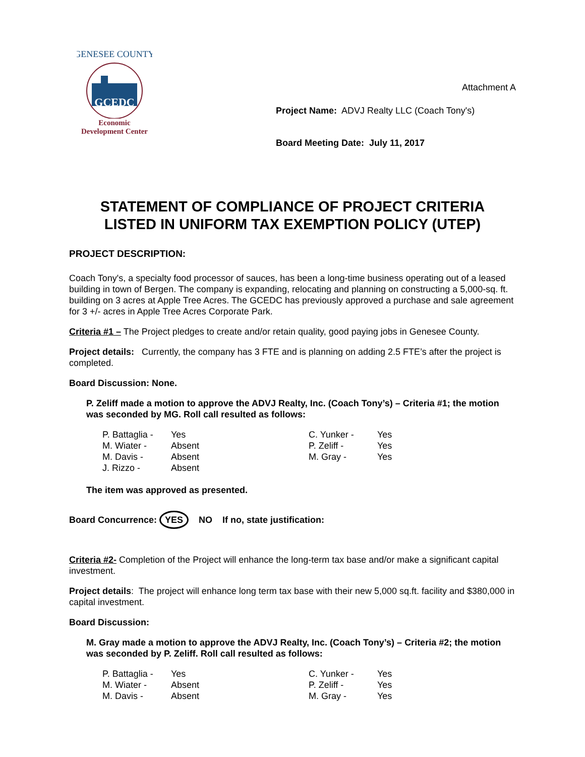GENESEE COUNTY
GCEDC
Economic
Development Center
Attachment A
Project Name: ADVJ Realty LLC (Coach Tony's)
Board Meeting Date: July 11, 2017
STATEMENT OF COMPLIANCE OF PROJECT CRITERIA
LISTED IN UNIFORM TAX EXEMPTION POLICY (UTEP)
PROJECT DESCRIPTION:
Coach Tony's, a specialty food processor of sauces, has been a long-time business operating out of a leased building in town of Bergen. The company is expanding, relocating and planning on constructing a 5,000-sq. ft. building on 3 acres at Apple Tree Acres. The GCEDC has previously approved a purchase and sale agreement for 3 +/- acres in Apple Tree Acres Corporate Park.
Criteria #1 – The Project pledges to create and/or retain quality, good paying jobs in Genesee County.
Project details: Currently, the company has 3 FTE and is planning on adding 2.5 FTE’s after the project is completed.
Board Discussion: None.
P. Zeliff made a motion to approve the ADVJ Realty, Inc. (Coach Tony’s) – Criteria #1; the motion was seconded by MG. Roll call resulted as follows:
| P. Battaglia - | Yes | C. Yunker - | Yes |
| M. Wiater - | Absent | P. Zeliff - | Yes |
| M. Davis - | Absent | M. Gray - | Yes |
| J. Rizzo - | Absent | | |
The item was approved as presented.
Board Concurrence: YES NO If no, state justification:
Criteria #2- Completion of the Project will enhance the long-term tax base and/or make a significant capital investment.
Project details: The project will enhance long term tax base with their new 5,000 sq.ft. facility and $380,000 in capital investment.
Board Discussion:
M. Gray made a motion to approve the ADVJ Realty, Inc. (Coach Tony’s) – Criteria #2; the motion was seconded by P. Zeliff. Roll call resulted as follows:
| P. Battaglia - | Yes | C. Yunker - | Yes |
| M. Wiater - | Absent | P. Zeliff - | Yes |
| M. Davis - | Absent | M. Gray - | Yes |